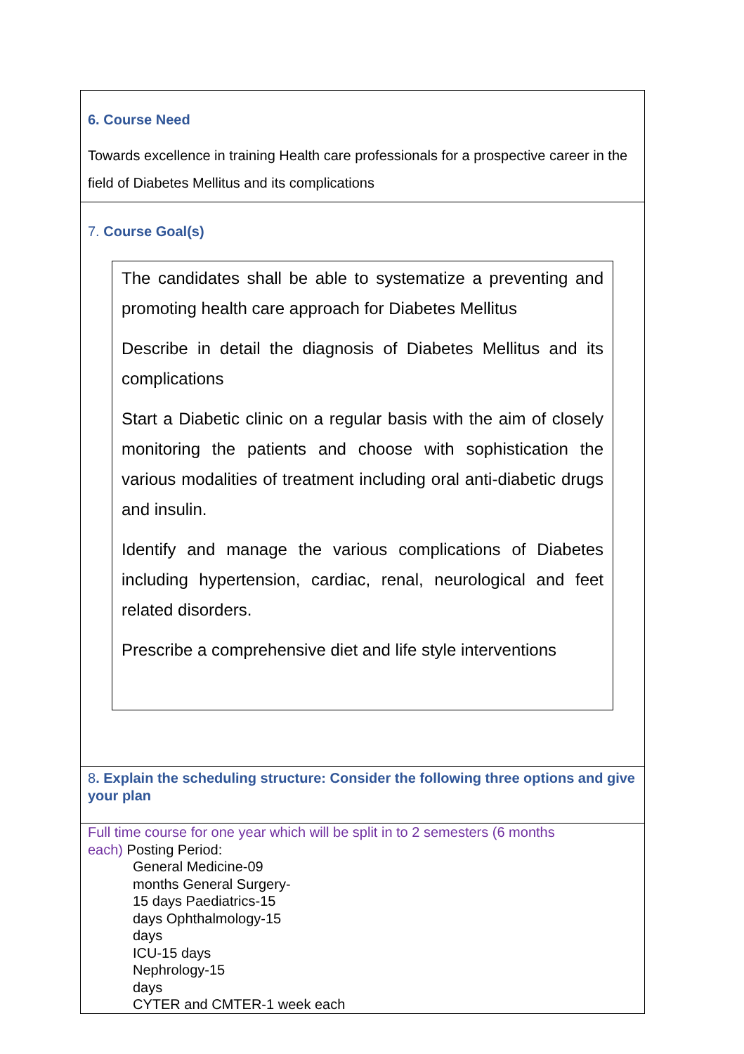| 6. Course Need Towards excellence in training Health care professionals for a prospective career in the field of Diabetes Mellitus and its complications |
| 7. Course Goal(s) The candidates shall be able to systematize a preventing and promoting health care approach for Diabetes Mellitus Describe in detail the diagnosis of Diabetes Mellitus and its complications Start a Diabetic clinic on a regular basis with the aim of closely monitoring the patients and choose with sophistication the various modalities of treatment including oral anti-diabetic drugs and insulin. Identify and manage the various complications of Diabetes including hypertension, cardiac, renal, neurological and feet related disorders. Prescribe a comprehensive diet and life style interventions |
| 8 . Explain the scheduling structure: Consider the following three options and give your plan |
| Full time course for one year which will be split in to 2 semesters (6 months each) Posting Period: General Medicine-09 months General Surgery- 15 days Paediatrics-15 days Ophthalmology-15 days ICU-15 days Nephrology-15 days CYTER and CMTER-1 week each |